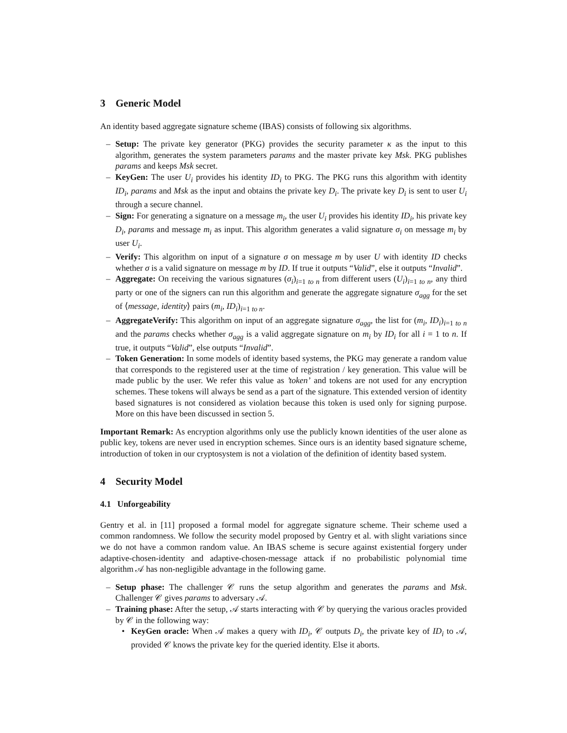3 Generic Model
An identity based aggregate signature scheme (IBAS) consists of following six algorithms.
– Setup: The private key generator (PKG) provides the security parameter κ as the input to this algorithm, generates the system parameters params and the master private key Msk. PKG publishes params and keeps Msk secret.
– KeyGen: The user U<sub>i</sub> provides his identity ID<sub>i</sub> to PKG. The PKG runs this algorithm with identity ID<sub>i</sub>, params and Msk as the input and obtains the private key D<sub>i</sub>. The private key D<sub>i</sub> is sent to user U<sub>i</sub> through a secure channel.
– Sign: For generating a signature on a message m<sub>i</sub>, the user U<sub>i</sub> provides his identity ID<sub>i</sub>, his private key D<sub>i</sub>, params and message m<sub>i</sub> as input. This algorithm generates a valid signature σ<sub>i</sub> on message m<sub>i</sub> by user U<sub>i</sub>.
– Verify: This algorithm on input of a signature σ on message m by user U with identity ID checks whether σ is a valid signature on message m by ID. If true it outputs “Valid”, else it outputs “Invalid”.
– Aggregate: On receiving the various signatures (σ<sub>i</sub>)<sub>i=1 to n</sub> from different users (U<sub>i</sub>)<sub>i=1 to n</sub>, any third party or one of the signers can run this algorithm and generate the aggregate signature σ<sub>agg</sub> for the set of ⟨message, identity⟩ pairs (m<sub>i</sub>, ID<sub>i</sub>)<sub>i=1 to n</sub>.
– AggregateVerify: This algorithm on input of an aggregate signature σ<sub>agg</sub>, the list for (m<sub>i</sub>, ID<sub>i</sub>)<sub>i=1 to n</sub> and the params checks whether σ<sub>agg</sub> is a valid aggregate signature on m<sub>i</sub> by ID<sub>i</sub> for all i = 1 to n. If true, it outputs “Valid”, else outputs “Invalid”.
– Token Generation: In some models of identity based systems, the PKG may generate a random value that corresponds to the registered user at the time of registration / key generation. This value will be made public by the user. We refer this value as ’token’ and tokens are not used for any encryption schemes. These tokens will always be send as a part of the signature. This extended version of identity based signatures is not considered as violation because this token is used only for signing purpose. More on this have been discussed in section 5.
Important Remark: As encryption algorithms only use the publicly known identities of the user alone as public key, tokens are never used in encryption schemes. Since ours is an identity based signature scheme, introduction of token in our cryptosystem is not a violation of the definition of identity based system.
4 Security Model
4.1 Unforgeability
Gentry et al. in [11] proposed a formal model for aggregate signature scheme. Their scheme used a common randomness. We follow the security model proposed by Gentry et al. with slight variations since we do not have a common random value. An IBAS scheme is secure against existential forgery under adaptive-chosen-identity and adaptive-chosen-message attack if no probabilistic polynomial time algorithm 𝒜 has non-negligible advantage in the following game.
– Setup phase: The challenger 𝒞 runs the setup algorithm and generates the params and Msk. Challenger 𝒞 gives params to adversary 𝒜.
– Training phase: After the setup, 𝒜 starts interacting with 𝒞 by querying the various oracles provided by 𝒞 in the following way:
• KeyGen oracle: When 𝒜 makes a query with ID<sub>i</sub>, 𝒞 outputs D<sub>i</sub>, the private key of ID<sub>i</sub> to 𝒜, provided 𝒞 knows the private key for the queried identity. Else it aborts.